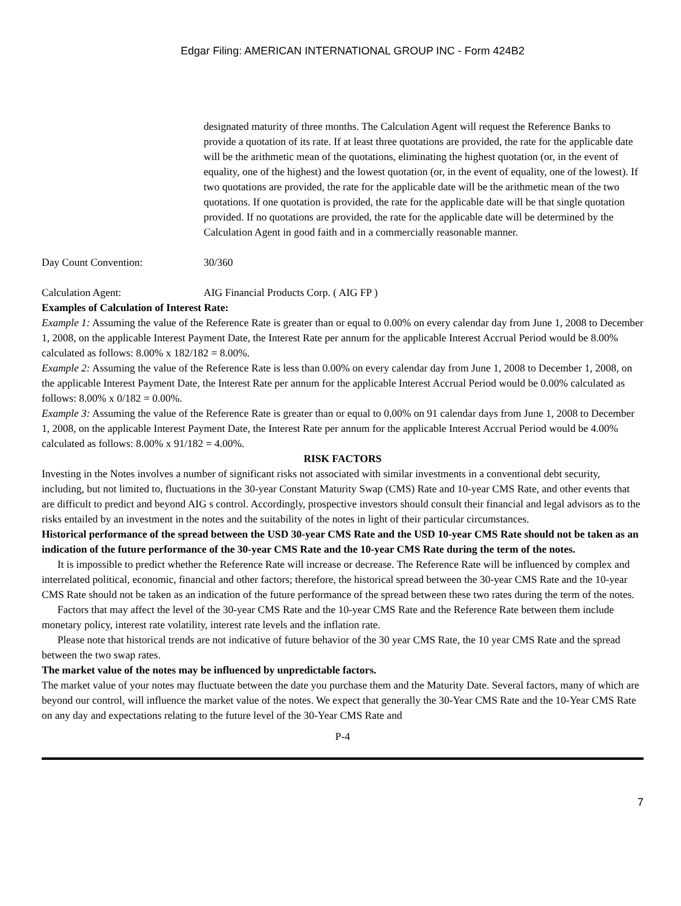Edgar Filing: AMERICAN INTERNATIONAL GROUP INC - Form 424B2
| | designated maturity of three months. The Calculation Agent will request the Reference Banks to provide a quotation of its rate. If at least three quotations are provided, the rate for the applicable date will be the arithmetic mean of the quotations, eliminating the highest quotation (or, in the event of equality, one of the highest) and the lowest quotation (or, in the event of equality, one of the lowest). If two quotations are provided, the rate for the applicable date will be the arithmetic mean of the two quotations. If one quotation is provided, the rate for the applicable date will be that single quotation provided. If no quotations are provided, the rate for the applicable date will be determined by the Calculation Agent in good faith and in a commercially reasonable manner. |
| Day Count Convention: | 30/360 |
| Calculation Agent: | AIG Financial Products Corp. ( AIG FP ) |
Examples of Calculation of Interest Rate:
Example 1: Assuming the value of the Reference Rate is greater than or equal to 0.00% on every calendar day from June 1, 2008 to December 1, 2008, on the applicable Interest Payment Date, the Interest Rate per annum for the applicable Interest Accrual Period would be 8.00% calculated as follows: 8.00% x 182/182 = 8.00%.
Example 2: Assuming the value of the Reference Rate is less than 0.00% on every calendar day from June 1, 2008 to December 1, 2008, on the applicable Interest Payment Date, the Interest Rate per annum for the applicable Interest Accrual Period would be 0.00% calculated as follows: 8.00% x 0/182 = 0.00%.
Example 3: Assuming the value of the Reference Rate is greater than or equal to 0.00% on 91 calendar days from June 1, 2008 to December 1, 2008, on the applicable Interest Payment Date, the Interest Rate per annum for the applicable Interest Accrual Period would be 4.00% calculated as follows: 8.00% x 91/182 = 4.00%.
RISK FACTORS
Investing in the Notes involves a number of significant risks not associated with similar investments in a conventional debt security, including, but not limited to, fluctuations in the 30-year Constant Maturity Swap (CMS) Rate and 10-year CMS Rate, and other events that are difficult to predict and beyond AIG s control. Accordingly, prospective investors should consult their financial and legal advisors as to the risks entailed by an investment in the notes and the suitability of the notes in light of their particular circumstances.
Historical performance of the spread between the USD 30-year CMS Rate and the USD 10-year CMS Rate should not be taken as an indication of the future performance of the 30-year CMS Rate and the 10-year CMS Rate during the term of the notes.
It is impossible to predict whether the Reference Rate will increase or decrease. The Reference Rate will be influenced by complex and interrelated political, economic, financial and other factors; therefore, the historical spread between the 30-year CMS Rate and the 10-year CMS Rate should not be taken as an indication of the future performance of the spread between these two rates during the term of the notes.
Factors that may affect the level of the 30-year CMS Rate and the 10-year CMS Rate and the Reference Rate between them include monetary policy, interest rate volatility, interest rate levels and the inflation rate.
Please note that historical trends are not indicative of future behavior of the 30 year CMS Rate, the 10 year CMS Rate and the spread between the two swap rates.
The market value of the notes may be influenced by unpredictable factors.
The market value of your notes may fluctuate between the date you purchase them and the Maturity Date. Several factors, many of which are beyond our control, will influence the market value of the notes. We expect that generally the 30-Year CMS Rate and the 10-Year CMS Rate on any day and expectations relating to the future level of the 30-Year CMS Rate and
P-4
7